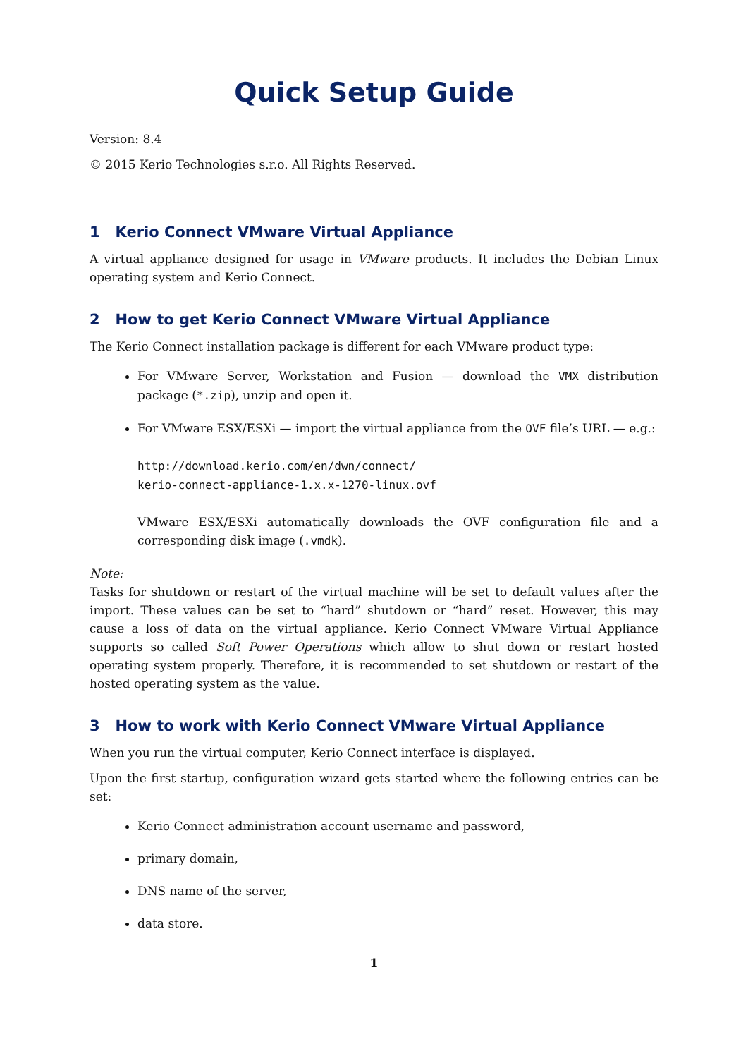Quick Setup Guide
Version: 8.4
© 2015 Kerio Technologies s.r.o. All Rights Reserved.
1 Kerio Connect VMware Virtual Appliance
A virtual appliance designed for usage in VMware products. It includes the Debian Linux operating system and Kerio Connect.
2 How to get Kerio Connect VMware Virtual Appliance
The Kerio Connect installation package is different for each VMware product type:
For VMware Server, Workstation and Fusion — download the VMX distribution package (*.zip), unzip and open it.
For VMware ESX/ESXi — import the virtual appliance from the OVF file’s URL — e.g.:
http://download.kerio.com/en/dwn/connect/
kerio-connect-appliance-1.x.x-1270-linux.ovf
VMware ESX/ESXi automatically downloads the OVF configuration file and a corresponding disk image (.vmdk).
Note:
Tasks for shutdown or restart of the virtual machine will be set to default values after the import. These values can be set to “hard” shutdown or “hard” reset. However, this may cause a loss of data on the virtual appliance. Kerio Connect VMware Virtual Appliance supports so called Soft Power Operations which allow to shut down or restart hosted operating system properly. Therefore, it is recommended to set shutdown or restart of the hosted operating system as the value.
3 How to work with Kerio Connect VMware Virtual Appliance
When you run the virtual computer, Kerio Connect interface is displayed.
Upon the first startup, configuration wizard gets started where the following entries can be set:
Kerio Connect administration account username and password,
primary domain,
DNS name of the server,
data store.
1